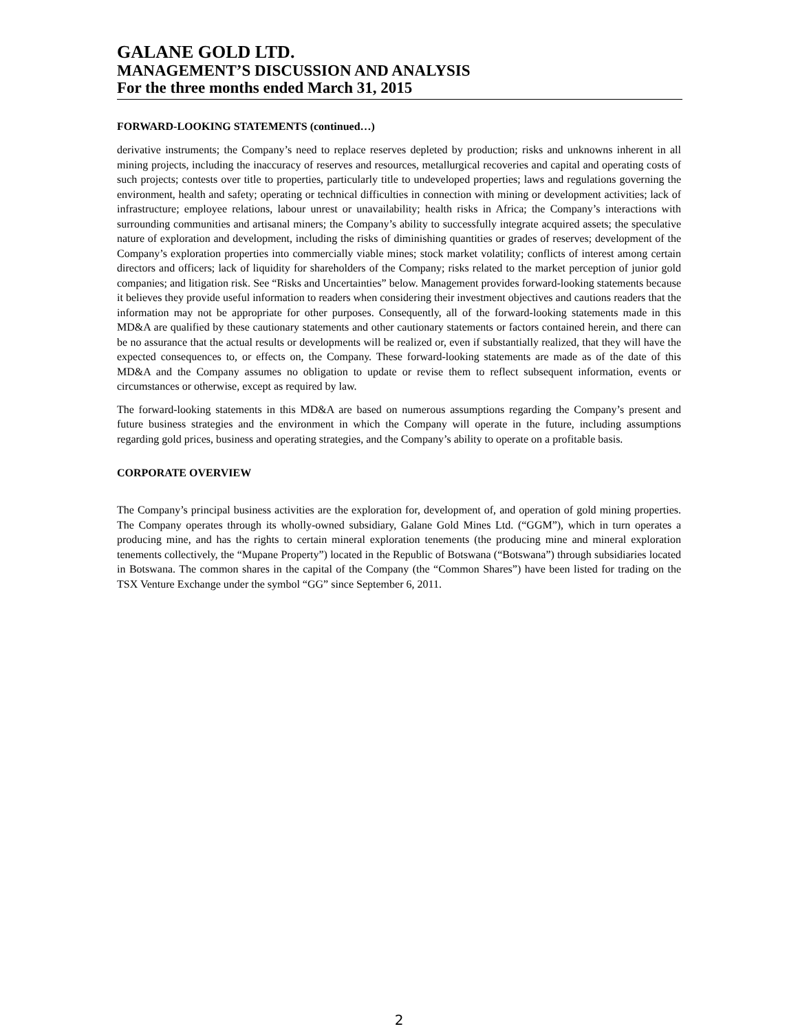GALANE GOLD LTD.
MANAGEMENT’S DISCUSSION AND ANALYSIS
For the three months ended March 31, 2015
FORWARD-LOOKING STATEMENTS (continued…)
derivative instruments; the Company’s need to replace reserves depleted by production; risks and unknowns inherent in all mining projects, including the inaccuracy of reserves and resources, metallurgical recoveries and capital and operating costs of such projects; contests over title to properties, particularly title to undeveloped properties; laws and regulations governing the environment, health and safety; operating or technical difficulties in connection with mining or development activities; lack of infrastructure; employee relations, labour unrest or unavailability; health risks in Africa; the Company’s interactions with surrounding communities and artisanal miners; the Company’s ability to successfully integrate acquired assets; the speculative nature of exploration and development, including the risks of diminishing quantities or grades of reserves; development of the Company’s exploration properties into commercially viable mines; stock market volatility; conflicts of interest among certain directors and officers; lack of liquidity for shareholders of the Company; risks related to the market perception of junior gold companies; and litigation risk. See “Risks and Uncertainties” below. Management provides forward-looking statements because it believes they provide useful information to readers when considering their investment objectives and cautions readers that the information may not be appropriate for other purposes. Consequently, all of the forward-looking statements made in this MD&A are qualified by these cautionary statements and other cautionary statements or factors contained herein, and there can be no assurance that the actual results or developments will be realized or, even if substantially realized, that they will have the expected consequences to, or effects on, the Company. These forward-looking statements are made as of the date of this MD&A and the Company assumes no obligation to update or revise them to reflect subsequent information, events or circumstances or otherwise, except as required by law.
The forward-looking statements in this MD&A are based on numerous assumptions regarding the Company’s present and future business strategies and the environment in which the Company will operate in the future, including assumptions regarding gold prices, business and operating strategies, and the Company’s ability to operate on a profitable basis.
CORPORATE OVERVIEW
The Company’s principal business activities are the exploration for, development of, and operation of gold mining properties. The Company operates through its wholly-owned subsidiary, Galane Gold Mines Ltd. (“GGM”), which in turn operates a producing mine, and has the rights to certain mineral exploration tenements (the producing mine and mineral exploration tenements collectively, the “Mupane Property”) located in the Republic of Botswana (“Botswana”) through subsidiaries located in Botswana. The common shares in the capital of the Company (the “Common Shares”) have been listed for trading on the TSX Venture Exchange under the symbol “GG” since September 6, 2011.
2